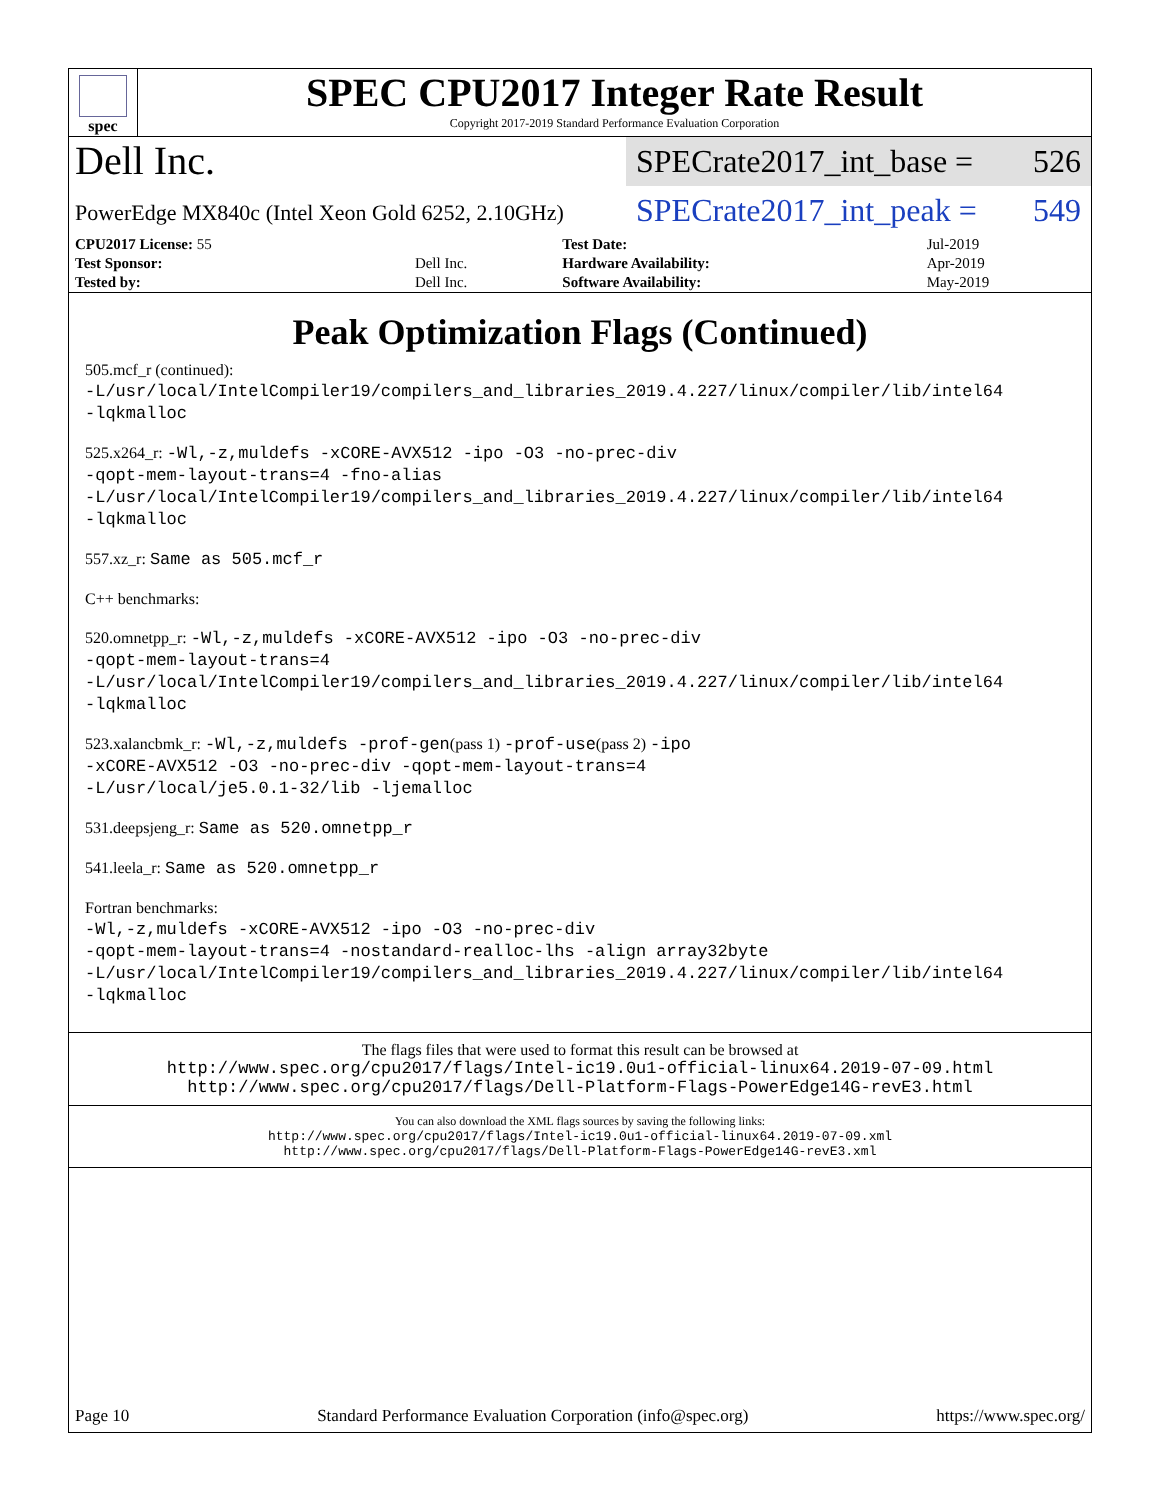spec
SPEC CPU2017 Integer Rate Result
Copyright 2017-2019 Standard Performance Evaluation Corporation
Dell Inc.
SPECrate2017_int_base = 526
PowerEdge MX840c (Intel Xeon Gold 6252, 2.10GHz)
SPECrate2017_int_peak = 549
| CPU2017 License: 55 | | Test Date: | Jul-2019 |
| Test Sponsor: | Dell Inc. | Hardware Availability: | Apr-2019 |
| Tested by: | Dell Inc. | Software Availability: | May-2019 |
Peak Optimization Flags (Continued)
505.mcf_r (continued):
-L/usr/local/IntelCompiler19/compilers_and_libraries_2019.4.227/linux/compiler/lib/intel64
-lqkmalloc
525.x264_r: -Wl,-z,muldefs -xCORE-AVX512 -ipo -O3 -no-prec-div
-qopt-mem-layout-trans=4 -fno-alias
-L/usr/local/IntelCompiler19/compilers_and_libraries_2019.4.227/linux/compiler/lib/intel64
-lqkmalloc
557.xz_r: Same as 505.mcf_r
C++ benchmarks:
520.omnetpp_r: -Wl,-z,muldefs -xCORE-AVX512 -ipo -O3 -no-prec-div
-qopt-mem-layout-trans=4
-L/usr/local/IntelCompiler19/compilers_and_libraries_2019.4.227/linux/compiler/lib/intel64
-lqkmalloc
523.xalancbmk_r: -Wl,-z,muldefs -prof-gen(pass 1) -prof-use(pass 2) -ipo
-xCORE-AVX512 -O3 -no-prec-div -qopt-mem-layout-trans=4
-L/usr/local/je5.0.1-32/lib -ljemalloc
531.deepsjeng_r: Same as 520.omnetpp_r
541.leela_r: Same as 520.omnetpp_r
Fortran benchmarks:
-Wl,-z,muldefs -xCORE-AVX512 -ipo -O3 -no-prec-div
-qopt-mem-layout-trans=4 -nostandard-realloc-lhs -align array32byte
-L/usr/local/IntelCompiler19/compilers_and_libraries_2019.4.227/linux/compiler/lib/intel64
-lqkmalloc
The flags files that were used to format this result can be browsed at
http://www.spec.org/cpu2017/flags/Intel-ic19.0u1-official-linux64.2019-07-09.html
http://www.spec.org/cpu2017/flags/Dell-Platform-Flags-PowerEdge14G-revE3.html
You can also download the XML flags sources by saving the following links:
http://www.spec.org/cpu2017/flags/Intel-ic19.0u1-official-linux64.2019-07-09.xml
http://www.spec.org/cpu2017/flags/Dell-Platform-Flags-PowerEdge14G-revE3.xml
Page 10 Standard Performance Evaluation Corporation (info@spec.org) https://www.spec.org/